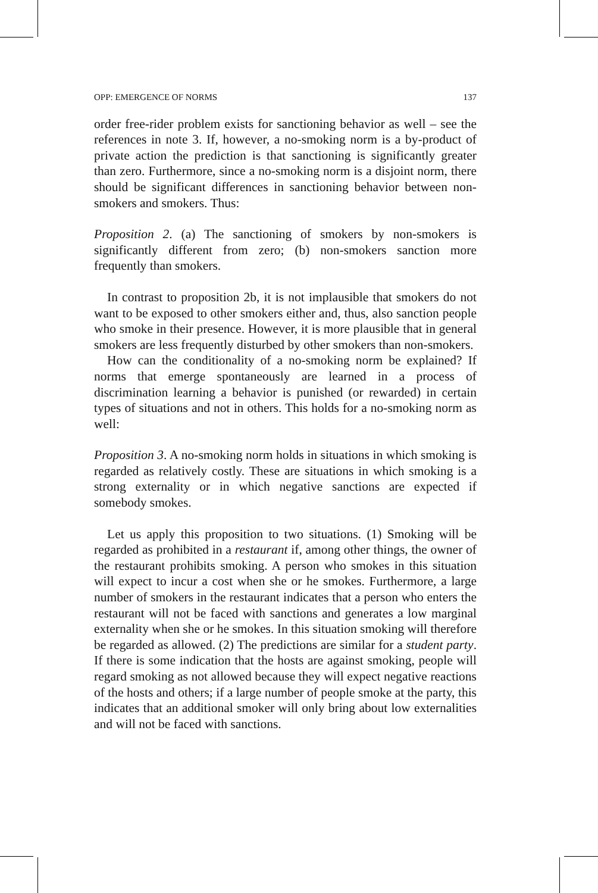OPP: EMERGENCE OF NORMS 137
order free-rider problem exists for sanctioning behavior as well – see the references in note 3. If, however, a no-smoking norm is a by-product of private action the prediction is that sanctioning is significantly greater than zero. Furthermore, since a no-smoking norm is a disjoint norm, there should be significant differences in sanctioning behavior between non-smokers and smokers. Thus:
Proposition 2. (a) The sanctioning of smokers by non-smokers is significantly different from zero; (b) non-smokers sanction more frequently than smokers.
In contrast to proposition 2b, it is not implausible that smokers do not want to be exposed to other smokers either and, thus, also sanction people who smoke in their presence. However, it is more plausible that in general smokers are less frequently disturbed by other smokers than non-smokers.
How can the conditionality of a no-smoking norm be explained? If norms that emerge spontaneously are learned in a process of discrimination learning a behavior is punished (or rewarded) in certain types of situations and not in others. This holds for a no-smoking norm as well:
Proposition 3. A no-smoking norm holds in situations in which smoking is regarded as relatively costly. These are situations in which smoking is a strong externality or in which negative sanctions are expected if somebody smokes.
Let us apply this proposition to two situations. (1) Smoking will be regarded as prohibited in a restaurant if, among other things, the owner of the restaurant prohibits smoking. A person who smokes in this situation will expect to incur a cost when she or he smokes. Furthermore, a large number of smokers in the restaurant indicates that a person who enters the restaurant will not be faced with sanctions and generates a low marginal externality when she or he smokes. In this situation smoking will therefore be regarded as allowed. (2) The predictions are similar for a student party. If there is some indication that the hosts are against smoking, people will regard smoking as not allowed because they will expect negative reactions of the hosts and others; if a large number of people smoke at the party, this indicates that an additional smoker will only bring about low externalities and will not be faced with sanctions.